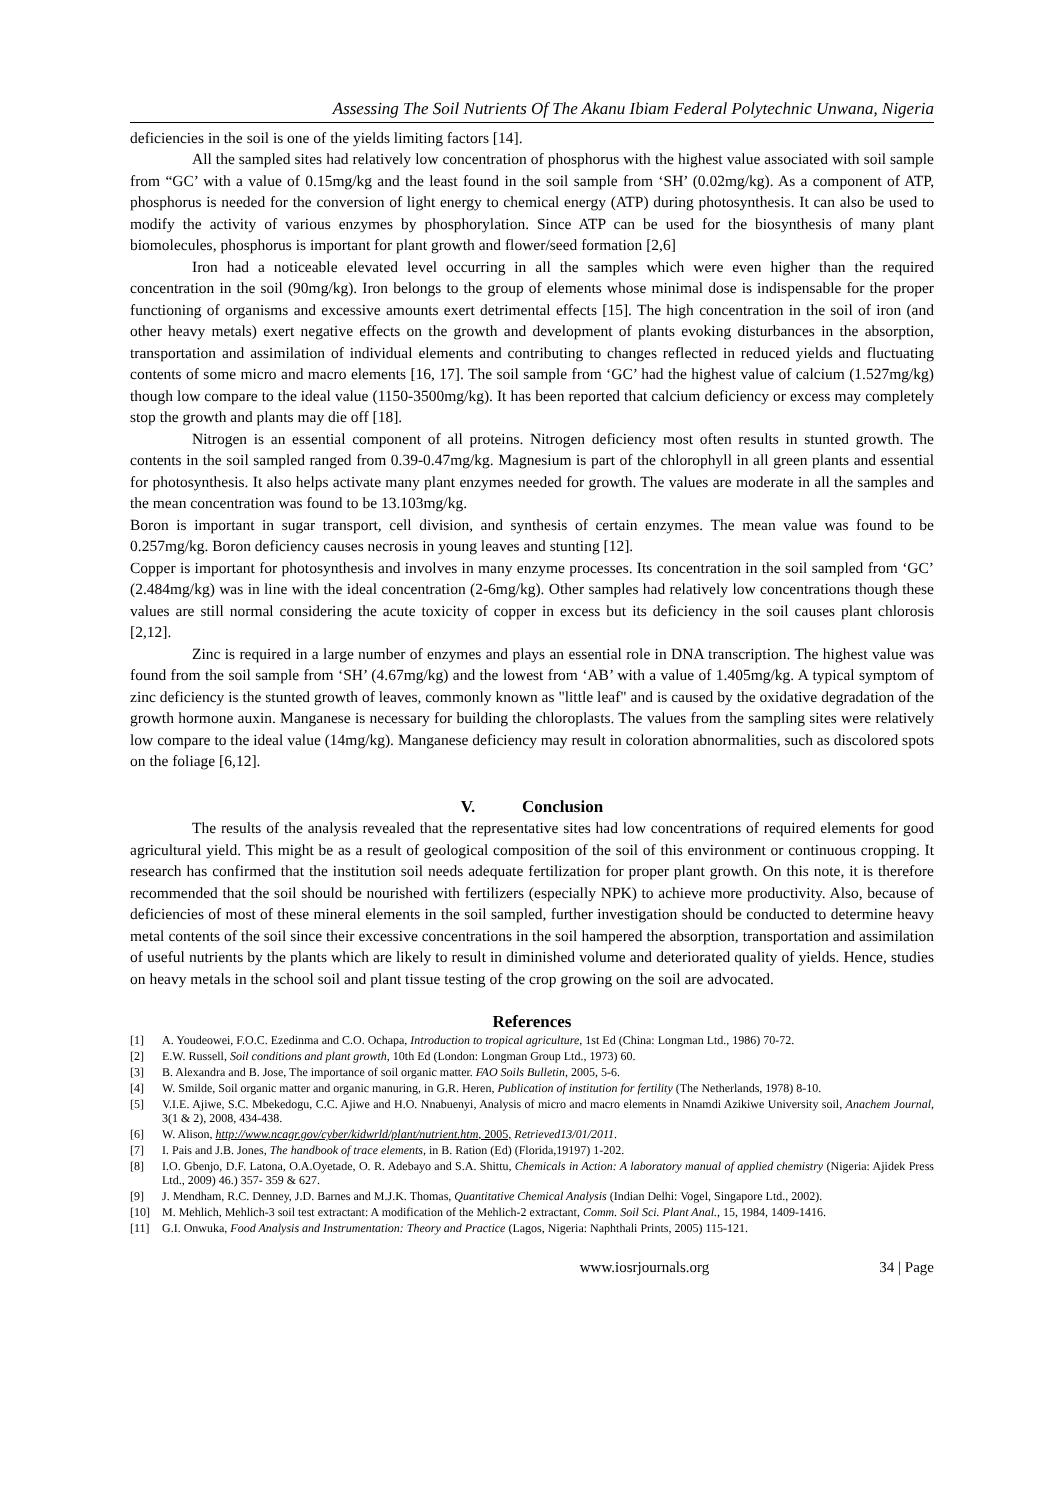Assessing The Soil Nutrients Of The Akanu Ibiam Federal Polytechnic Unwana, Nigeria
deficiencies in the soil is one of the yields limiting factors [14].
All the sampled sites had relatively low concentration of phosphorus with the highest value associated with soil sample from “GC’ with a value of 0.15mg/kg and the least found in the soil sample from ‘SH’ (0.02mg/kg). As a component of ATP, phosphorus is needed for the conversion of light energy to chemical energy (ATP) during photosynthesis. It can also be used to modify the activity of various enzymes by phosphorylation. Since ATP can be used for the biosynthesis of many plant biomolecules, phosphorus is important for plant growth and flower/seed formation [2,6]
Iron had a noticeable elevated level occurring in all the samples which were even higher than the required concentration in the soil (90mg/kg). Iron belongs to the group of elements whose minimal dose is indispensable for the proper functioning of organisms and excessive amounts exert detrimental effects [15]. The high concentration in the soil of iron (and other heavy metals) exert negative effects on the growth and development of plants evoking disturbances in the absorption, transportation and assimilation of individual elements and contributing to changes reflected in reduced yields and fluctuating contents of some micro and macro elements [16, 17]. The soil sample from ‘GC’ had the highest value of calcium (1.527mg/kg) though low compare to the ideal value (1150-3500mg/kg). It has been reported that calcium deficiency or excess may completely stop the growth and plants may die off [18].
Nitrogen is an essential component of all proteins. Nitrogen deficiency most often results in stunted growth. The contents in the soil sampled ranged from 0.39-0.47mg/kg. Magnesium is part of the chlorophyll in all green plants and essential for photosynthesis. It also helps activate many plant enzymes needed for growth. The values are moderate in all the samples and the mean concentration was found to be 13.103mg/kg.
Boron is important in sugar transport, cell division, and synthesis of certain enzymes. The mean value was found to be 0.257mg/kg. Boron deficiency causes necrosis in young leaves and stunting [12].
Copper is important for photosynthesis and involves in many enzyme processes. Its concentration in the soil sampled from ‘GC’ (2.484mg/kg) was in line with the ideal concentration (2-6mg/kg). Other samples had relatively low concentrations though these values are still normal considering the acute toxicity of copper in excess but its deficiency in the soil causes plant chlorosis [2,12].
Zinc is required in a large number of enzymes and plays an essential role in DNA transcription. The highest value was found from the soil sample from ‘SH’ (4.67mg/kg) and the lowest from ‘AB’ with a value of 1.405mg/kg. A typical symptom of zinc deficiency is the stunted growth of leaves, commonly known as "little leaf" and is caused by the oxidative degradation of the growth hormone auxin. Manganese is necessary for building the chloroplasts. The values from the sampling sites were relatively low compare to the ideal value (14mg/kg). Manganese deficiency may result in coloration abnormalities, such as discolored spots on the foliage [6,12].
V. Conclusion
The results of the analysis revealed that the representative sites had low concentrations of required elements for good agricultural yield. This might be as a result of geological composition of the soil of this environment or continuous cropping. It research has confirmed that the institution soil needs adequate fertilization for proper plant growth. On this note, it is therefore recommended that the soil should be nourished with fertilizers (especially NPK) to achieve more productivity. Also, because of deficiencies of most of these mineral elements in the soil sampled, further investigation should be conducted to determine heavy metal contents of the soil since their excessive concentrations in the soil hampered the absorption, transportation and assimilation of useful nutrients by the plants which are likely to result in diminished volume and deteriorated quality of yields. Hence, studies on heavy metals in the school soil and plant tissue testing of the crop growing on the soil are advocated.
References
[1] A. Youdeowei, F.O.C. Ezedinma and C.O. Ochapa, Introduction to tropical agriculture, 1st Ed (China: Longman Ltd., 1986) 70-72.
[2] E.W. Russell, Soil conditions and plant growth, 10th Ed (London: Longman Group Ltd., 1973) 60.
[3] B. Alexandra and B. Jose, The importance of soil organic matter. FAO Soils Bulletin, 2005, 5-6.
[4] W. Smilde, Soil organic matter and organic manuring, in G.R. Heren, Publication of institution for fertility (The Netherlands, 1978) 8-10.
[5] V.I.E. Ajiwe, S.C. Mbekedogu, C.C. Ajiwe and H.O. Nnabuenyi, Analysis of micro and macro elements in Nnamdi Azikiwe University soil, Anachem Journal, 3(1 & 2), 2008, 434-438.
[6] W. Alison, http://www.ncagr.gov/cyber/kidwrld/plant/nutrient.htm, 2005, Retrieved13/01/2011.
[7] I. Pais and J.B. Jones, The handbook of trace elements, in B. Ration (Ed) (Florida,19197) 1-202.
[8] I.O. Gbenjo, D.F. Latona, O.A.Oyetade, O. R. Adebayo and S.A. Shittu, Chemicals in Action: A laboratory manual of applied chemistry (Nigeria: Ajidek Press Ltd., 2009) 46.) 357- 359 & 627.
[9] J. Mendham, R.C. Denney, J.D. Barnes and M.J.K. Thomas, Quantitative Chemical Analysis (Indian Delhi: Vogel, Singapore Ltd., 2002).
[10] M. Mehlich, Mehlich-3 soil test extractant: A modification of the Mehlich-2 extractant, Comm. Soil Sci. Plant Anal., 15, 1984, 1409-1416.
[11] G.I. Onwuka, Food Analysis and Instrumentation: Theory and Practice (Lagos, Nigeria: Naphthali Prints, 2005) 115-121.
www.iosrjournals.org 34 | Page